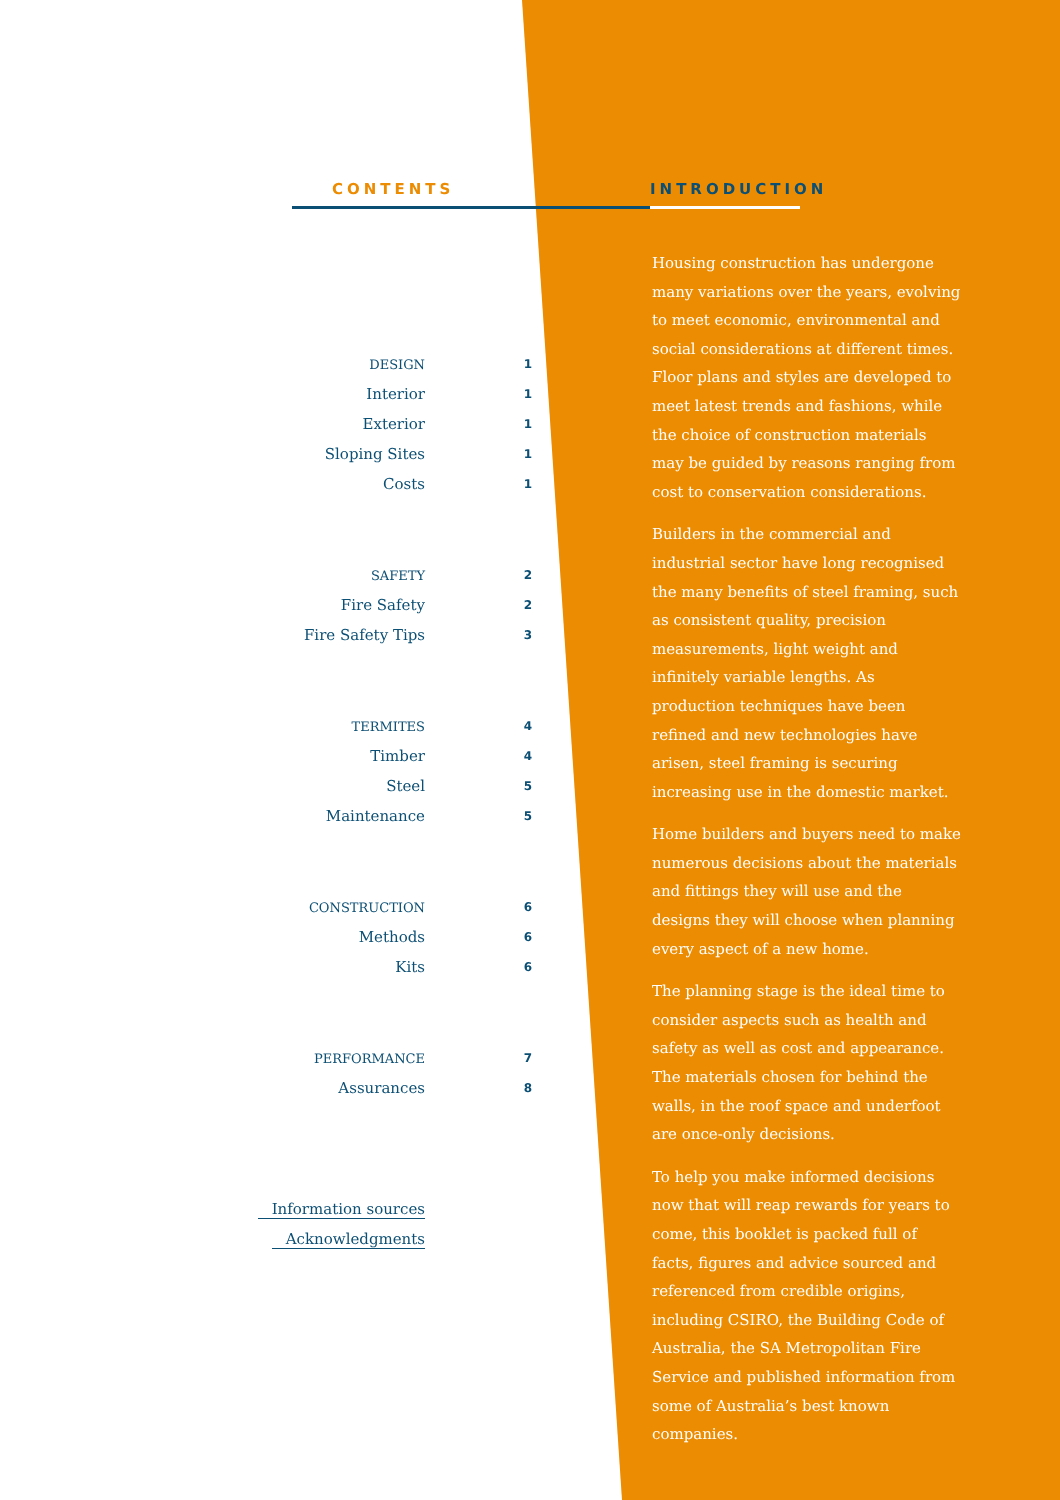CONTENTS
DESIGN 1
Interior 1
Exterior 1
Sloping Sites 1
Costs 1
SAFETY 2
Fire Safety 2
Fire Safety Tips 3
TERMITES 4
Timber 4
Steel 5
Maintenance 5
CONSTRUCTION 6
Methods 6
Kits 6
PERFORMANCE 7
Assurances 8
Information sources
Acknowledgments
INTRODUCTION
Housing construction has undergone many variations over the years, evolving to meet economic, environmental and social considerations at different times. Floor plans and styles are developed to meet latest trends and fashions, while the choice of construction materials may be guided by reasons ranging from cost to conservation considerations.
Builders in the commercial and industrial sector have long recognised the many benefits of steel framing, such as consistent quality, precision measurements, light weight and infinitely variable lengths. As production techniques have been refined and new technologies have arisen, steel framing is securing increasing use in the domestic market.
Home builders and buyers need to make numerous decisions about the materials and fittings they will use and the designs they will choose when planning every aspect of a new home.
The planning stage is the ideal time to consider aspects such as health and safety as well as cost and appearance. The materials chosen for behind the walls, in the roof space and underfoot are once-only decisions.
To help you make informed decisions now that will reap rewards for years to come, this booklet is packed full of facts, figures and advice sourced and referenced from credible origins, including CSIRO, the Building Code of Australia, the SA Metropolitan Fire Service and published information from some of Australia’s best known companies.